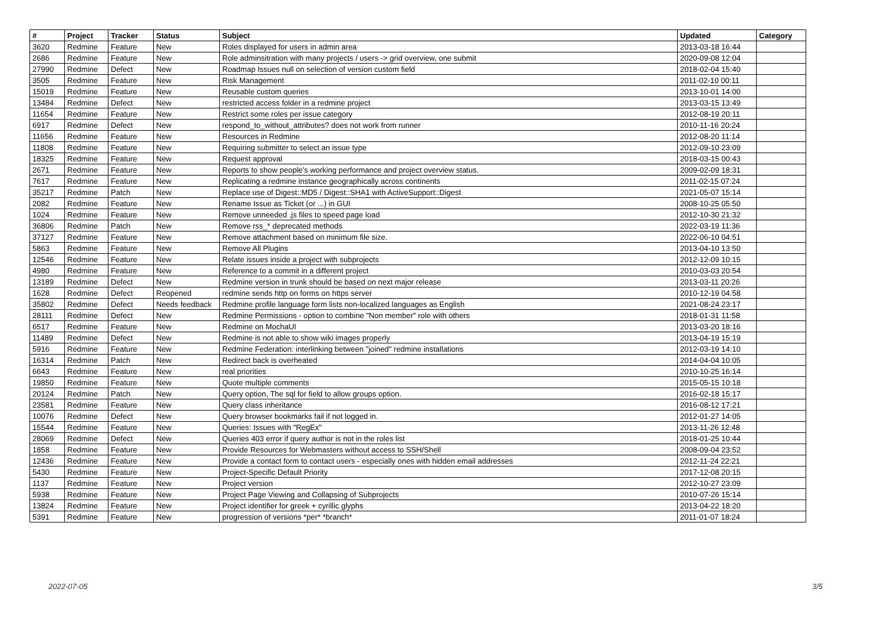| # | Project | Tracker | Status | Subject | Updated | Category |
| --- | --- | --- | --- | --- | --- | --- |
| 3620 | Redmine | Feature | New | Roles displayed for users in admin area | 2013-03-18 16:44 | |
| 2686 | Redmine | Feature | New | Role adminsitration with many projects / users -> grid overview, one submit | 2020-09-08 12:04 | |
| 27990 | Redmine | Defect | New | Roadmap Issues null on selection of version custom field | 2018-02-04 15:40 | |
| 3505 | Redmine | Feature | New | Risk Management | 2011-02-10 00:11 | |
| 15019 | Redmine | Feature | New | Reusable custom queries | 2013-10-01 14:00 | |
| 13484 | Redmine | Defect | New | restricted access folder in a redmine project | 2013-03-15 13:49 | |
| 11654 | Redmine | Feature | New | Restrict some roles per issue category | 2012-08-19 20:11 | |
| 6917 | Redmine | Defect | New | respond_to_without_attributes? does not work from runner | 2010-11-16 20:24 | |
| 11656 | Redmine | Feature | New | Resources in Redmine | 2012-08-20 11:14 | |
| 11808 | Redmine | Feature | New | Requiring submitter to select an issue type | 2012-09-10 23:09 | |
| 18325 | Redmine | Feature | New | Request approval | 2018-03-15 00:43 | |
| 2671 | Redmine | Feature | New | Reports to show people's working performance and project overview status. | 2009-02-09 18:31 | |
| 7617 | Redmine | Feature | New | Replicating a redmine instance geographically across continents | 2011-02-15 07:24 | |
| 35217 | Redmine | Patch | New | Replace use of Digest::MD5 / Digest::SHA1 with ActiveSupport::Digest | 2021-05-07 15:14 | |
| 2082 | Redmine | Feature | New | Rename Issue as Ticket (or ...) in GUI | 2008-10-25 05:50 | |
| 1024 | Redmine | Feature | New | Remove unneeded .js files to speed page load | 2012-10-30 21:32 | |
| 36806 | Redmine | Patch | New | Remove rss_* deprecated methods | 2022-03-19 11:36 | |
| 37127 | Redmine | Feature | New | Remove attachment based on minimum file size. | 2022-06-10 04:51 | |
| 5863 | Redmine | Feature | New | Remove All Plugins | 2013-04-10 13:50 | |
| 12546 | Redmine | Feature | New | Relate issues inside a project with subprojects | 2012-12-09 10:15 | |
| 4980 | Redmine | Feature | New | Reference to a commit in a different project | 2010-03-03 20:54 | |
| 13189 | Redmine | Defect | New | Redmine version in trunk should be based on next major release | 2013-03-11 20:26 | |
| 1628 | Redmine | Defect | Reopened | redmine sends http on forms on https server | 2010-12-19 04:58 | |
| 35802 | Redmine | Defect | Needs feedback | Redmine profile language form lists non-localized languages as English | 2021-08-24 23:17 | |
| 28111 | Redmine | Defect | New | Redmine Permissions - option to combine "Non member" role with others | 2018-01-31 11:58 | |
| 6517 | Redmine | Feature | New | Redmine on MochaUI | 2013-03-20 18:16 | |
| 11489 | Redmine | Defect | New | Redmine is not able to show wiki images properly | 2013-04-19 15:19 | |
| 5916 | Redmine | Feature | New | Redmine Federation: interlinking between "joined" redmine installations | 2012-03-19 14:10 | |
| 16314 | Redmine | Patch | New | Redirect back is overheated | 2014-04-04 10:05 | |
| 6643 | Redmine | Feature | New | real priorities | 2010-10-25 16:14 | |
| 19850 | Redmine | Feature | New | Quote multiple comments | 2015-05-15 10:18 | |
| 20124 | Redmine | Patch | New | Query option, The sql for field to allow groups option. | 2016-02-18 15:17 | |
| 23581 | Redmine | Feature | New | Query class inheritance | 2016-08-12 17:21 | |
| 10076 | Redmine | Defect | New | Query browser bookmarks fail if not logged in. | 2012-01-27 14:05 | |
| 15544 | Redmine | Feature | New | Queries: Issues with "RegEx" | 2013-11-26 12:48 | |
| 28069 | Redmine | Defect | New | Queries 403 error if query author is not in the roles list | 2018-01-25 10:44 | |
| 1858 | Redmine | Feature | New | Provide Resources for Webmasters without access to SSH/Shell | 2008-09-04 23:52 | |
| 12436 | Redmine | Feature | New | Provide a contact form to contact users - especially ones with hidden email addresses | 2012-11-24 22:21 | |
| 5430 | Redmine | Feature | New | Project-Specific Default Priority | 2017-12-08 20:15 | |
| 1137 | Redmine | Feature | New | Project version | 2012-10-27 23:09 | |
| 5938 | Redmine | Feature | New | Project Page Viewing and Collapsing of Subprojects | 2010-07-26 15:14 | |
| 13824 | Redmine | Feature | New | Project identifier for greek + cyrillic glyphs | 2013-04-22 18:20 | |
| 5391 | Redmine | Feature | New | progression of versions *per* *branch* | 2011-01-07 18:24 | |
2022-07-05 3/5